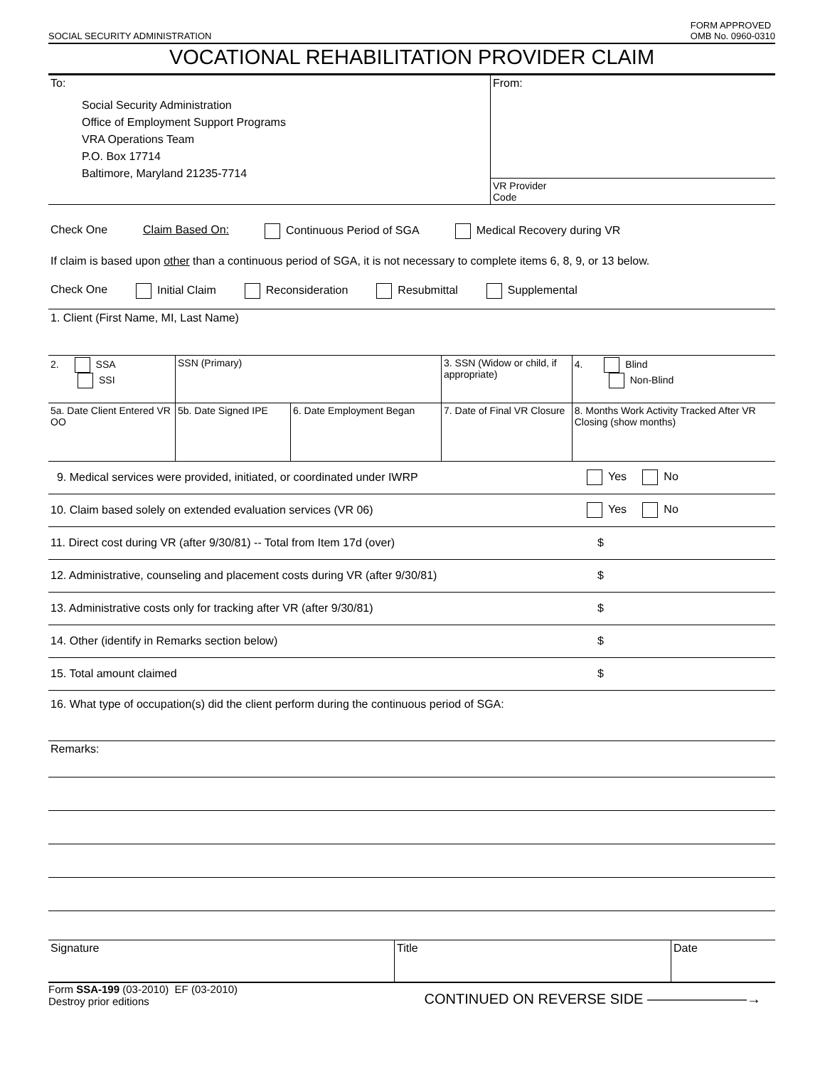SOCIAL SECURITY ADMINISTRATION FORM APPROVED
OMB No. 0960-0310
VOCATIONAL REHABILITATION PROVIDER CLAIM
| To: Social Security Administration Office of Employment Support Programs VRA Operations Team P.O. Box 17714 Baltimore, Maryland 21235-7714 | From: VR Provider Code |
Check One Claim Based On: Continuous Period of SGA Medical Recovery during VR
If claim is based upon other than a continuous period of SGA, it is not necessary to complete items 6, 8, 9, or 13 below.
Check One Initial Claim Reconsideration Resubmittal Supplemental
1. Client (First Name, MI, Last Name)
| 2. SSA SSI | SSN (Primary) | | 3. SSN (Widow or child, if appropriate) | 4. Blind Non-Blind |
| 5a. Date Client Entered VR OO | 5b. Date Signed IPE | 6. Date Employment Began | 7. Date of Final VR Closure | 8. Months Work Activity Tracked After VR Closing (show months) |
9. Medical services were provided, initiated, or coordinated under IWRP Yes No
10. Claim based solely on extended evaluation services (VR 06) Yes No
11. Direct cost during VR (after 9/30/81) -- Total from Item 17d (over) $
12. Administrative, counseling and placement costs during VR (after 9/30/81) $
13. Administrative costs only for tracking after VR (after 9/30/81) $
14. Other (identify in Remarks section below) $
15. Total amount claimed $
16. What type of occupation(s) did the client perform during the continuous period of SGA:
Remarks:
| Signature | Title | Date |
Form SSA-199 (03-2010) EF (03-2010)
Destroy prior editions
CONTINUED ON REVERSE SIDE ———————→